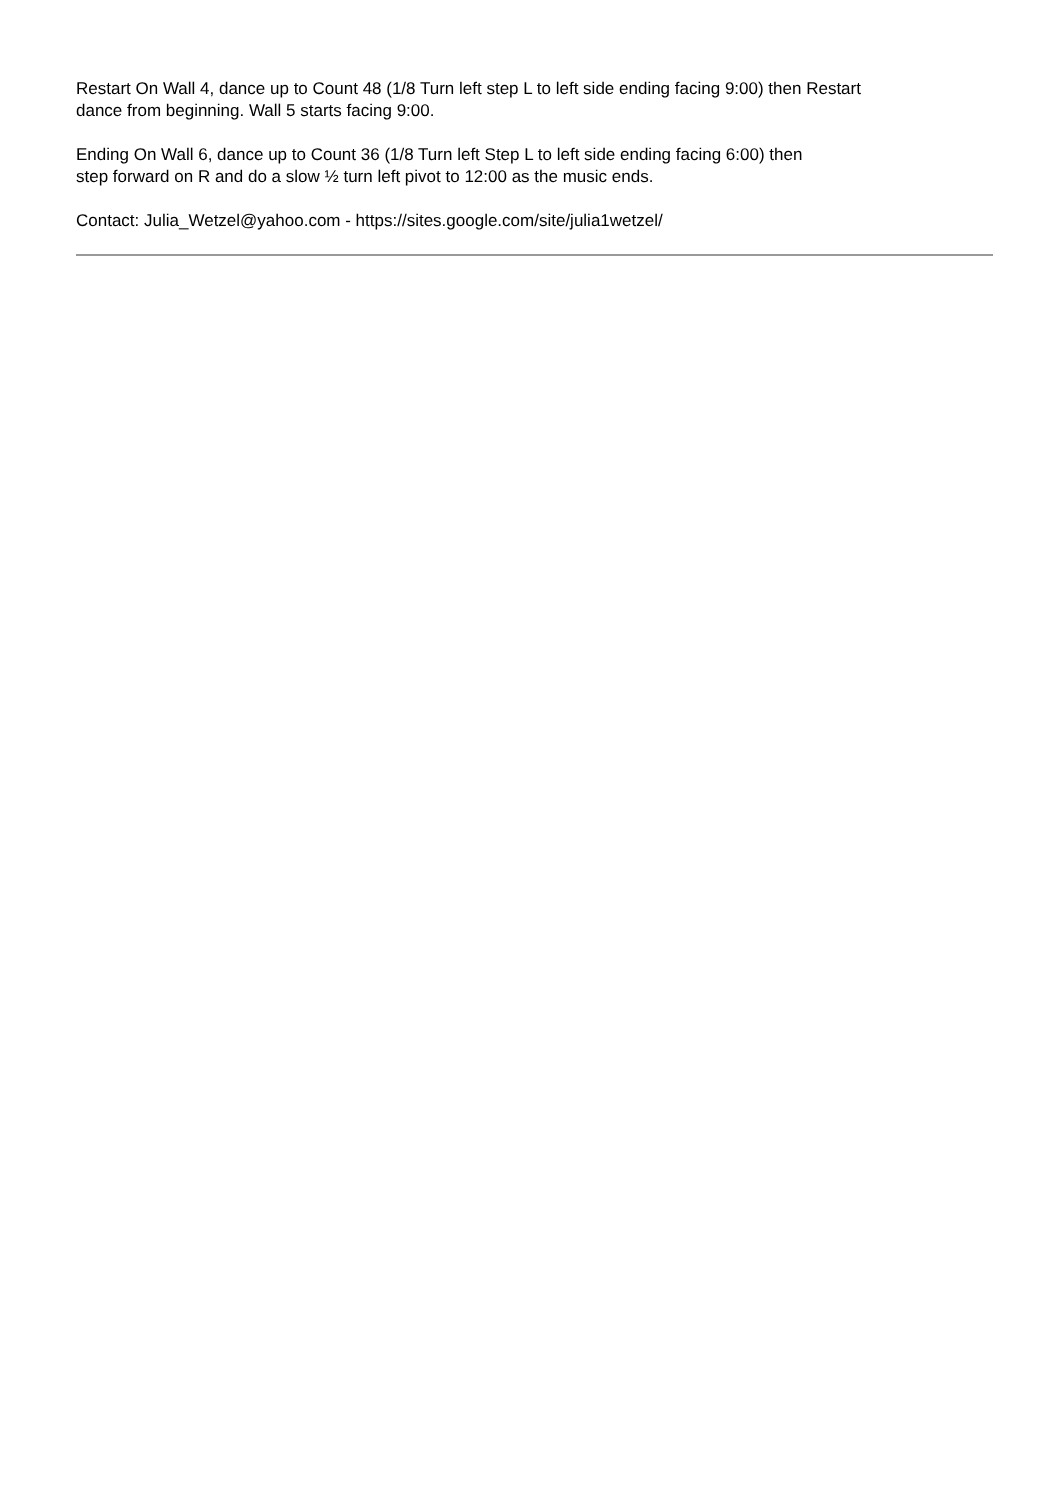Restart On Wall 4, dance up to Count 48 (1/8 Turn left step L to left side ending facing 9:00) then Restart
dance from beginning. Wall 5 starts facing 9:00.
Ending On Wall 6, dance up to Count 36 (1/8 Turn left Step L to left side ending facing 6:00) then
step forward on R and do a slow ½ turn left pivot to 12:00 as the music ends.
Contact: Julia_Wetzel@yahoo.com - https://sites.google.com/site/julia1wetzel/